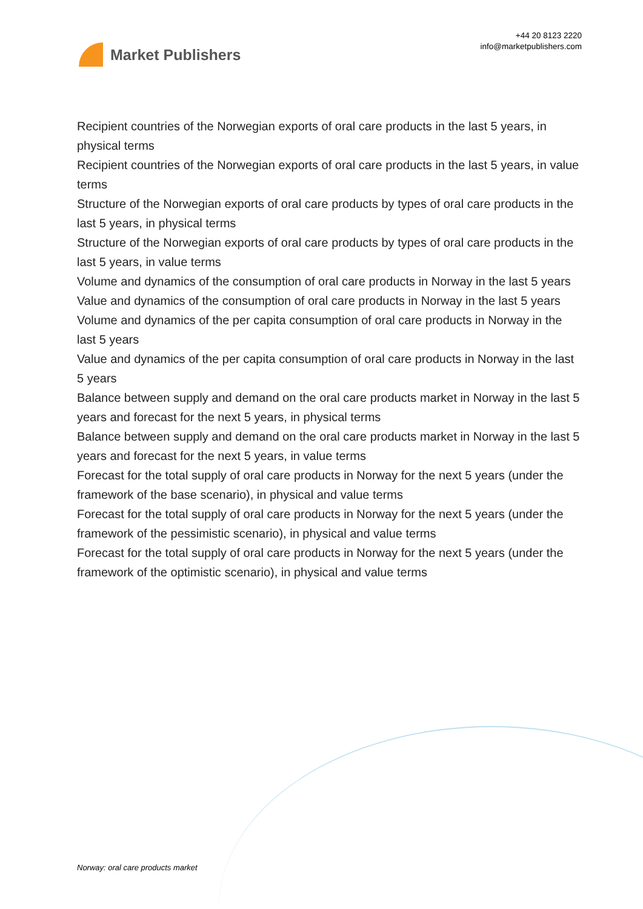Market Publishers
+44 20 8123 2220
info@marketpublishers.com
Recipient countries of the Norwegian exports of oral care products in the last 5 years, in physical terms
Recipient countries of the Norwegian exports of oral care products in the last 5 years, in value terms
Structure of the Norwegian exports of oral care products by types of oral care products in the last 5 years, in physical terms
Structure of the Norwegian exports of oral care products by types of oral care products in the last 5 years, in value terms
Volume and dynamics of the consumption of oral care products in Norway in the last 5 years
Value and dynamics of the consumption of oral care products in Norway in the last 5 years
Volume and dynamics of the per capita consumption of oral care products in Norway in the last 5 years
Value and dynamics of the per capita consumption of oral care products in Norway in the last 5 years
Balance between supply and demand on the oral care products market in Norway in the last 5 years and forecast for the next 5 years, in physical terms
Balance between supply and demand on the oral care products market in Norway in the last 5 years and forecast for the next 5 years, in value terms
Forecast for the total supply of oral care products in Norway for the next 5 years (under the framework of the base scenario), in physical and value terms
Forecast for the total supply of oral care products in Norway for the next 5 years (under the framework of the pessimistic scenario), in physical and value terms
Forecast for the total supply of oral care products in Norway for the next 5 years (under the framework of the optimistic scenario), in physical and value terms
Norway: oral care products market